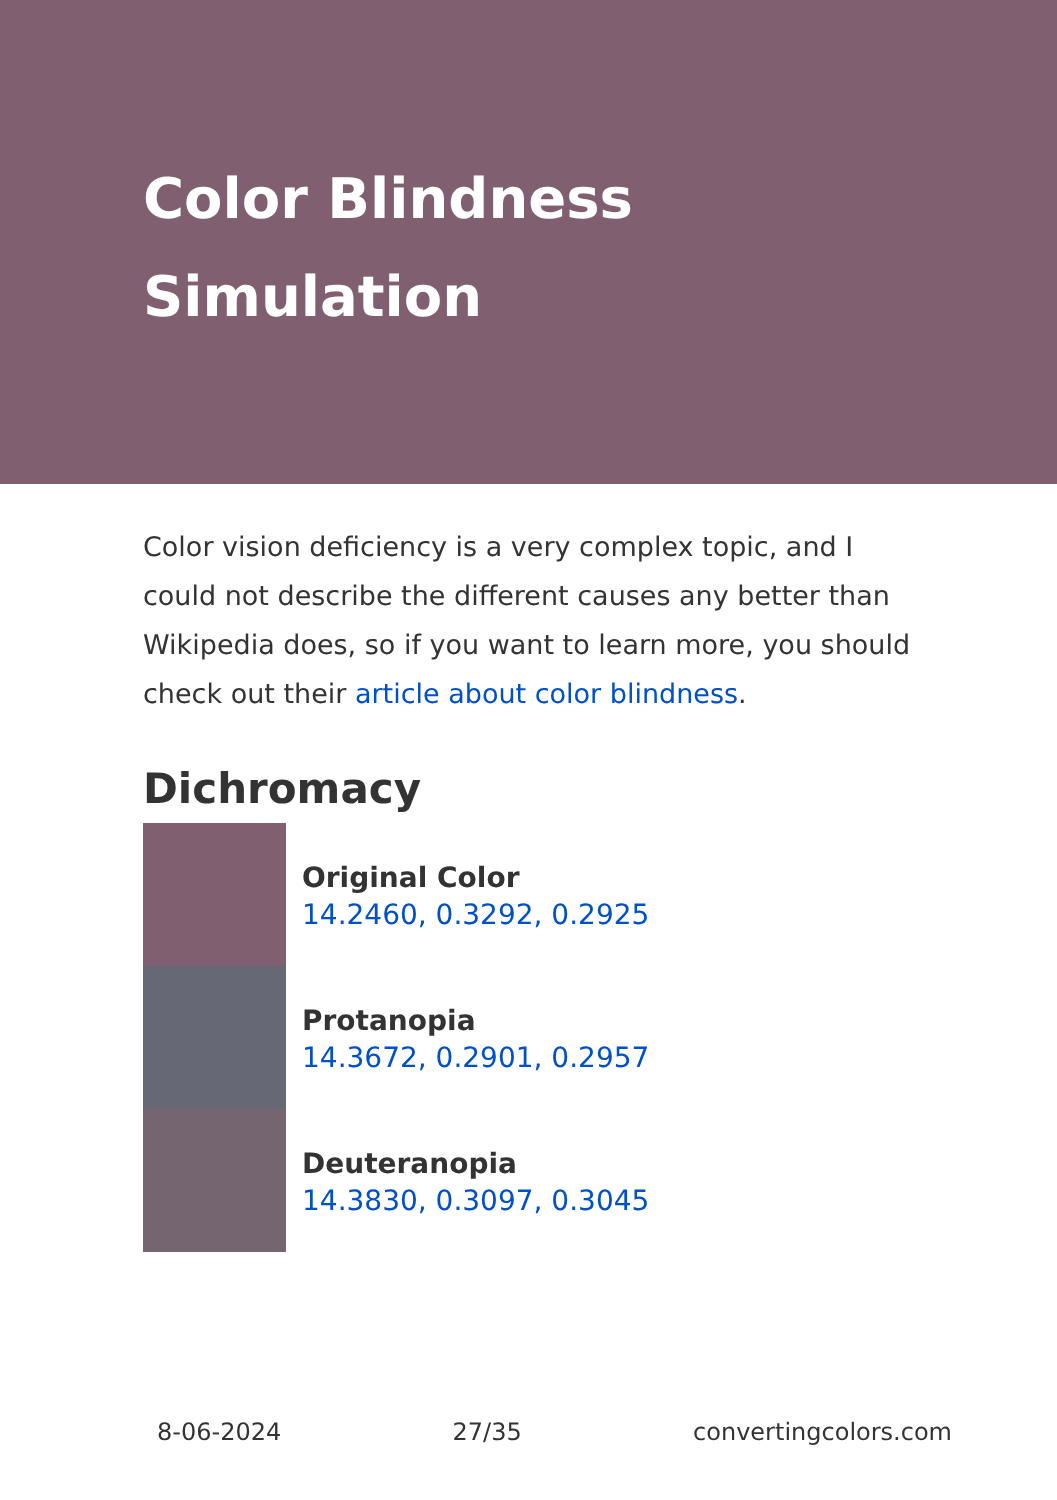Color Blindness Simulation
Color vision deficiency is a very complex topic, and I could not describe the different causes any better than Wikipedia does, so if you want to learn more, you should check out their article about color blindness.
Dichromacy
Original Color
14.2460, 0.3292, 0.2925
Protanopia
14.3672, 0.2901, 0.2957
Deuteranopia
14.3830, 0.3097, 0.3045
8-06-2024 27/35 convertingcolors.com